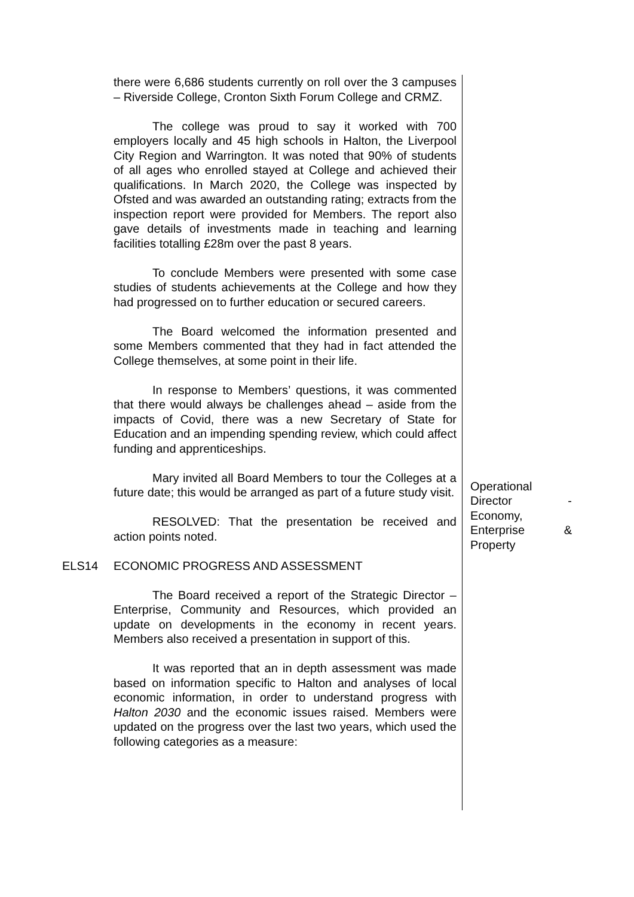there were 6,686 students currently on roll over the 3 campuses – Riverside College, Cronton Sixth Forum College and CRMZ.
The college was proud to say it worked with 700 employers locally and 45 high schools in Halton, the Liverpool City Region and Warrington. It was noted that 90% of students of all ages who enrolled stayed at College and achieved their qualifications. In March 2020, the College was inspected by Ofsted and was awarded an outstanding rating; extracts from the inspection report were provided for Members. The report also gave details of investments made in teaching and learning facilities totalling £28m over the past 8 years.
To conclude Members were presented with some case studies of students achievements at the College and how they had progressed on to further education or secured careers.
The Board welcomed the information presented and some Members commented that they had in fact attended the College themselves, at some point in their life.
In response to Members’ questions, it was commented that there would always be challenges ahead – aside from the impacts of Covid, there was a new Secretary of State for Education and an impending spending review, which could affect funding and apprenticeships.
Mary invited all Board Members to tour the Colleges at a future date; this would be arranged as part of a future study visit.
RESOLVED: That the presentation be received and action points noted.
Operational
Director -
Economy,
Enterprise &
Property
ELS14 ECONOMIC PROGRESS AND ASSESSMENT
The Board received a report of the Strategic Director – Enterprise, Community and Resources, which provided an update on developments in the economy in recent years. Members also received a presentation in support of this.
It was reported that an in depth assessment was made based on information specific to Halton and analyses of local economic information, in order to understand progress with Halton 2030 and the economic issues raised. Members were updated on the progress over the last two years, which used the following categories as a measure: